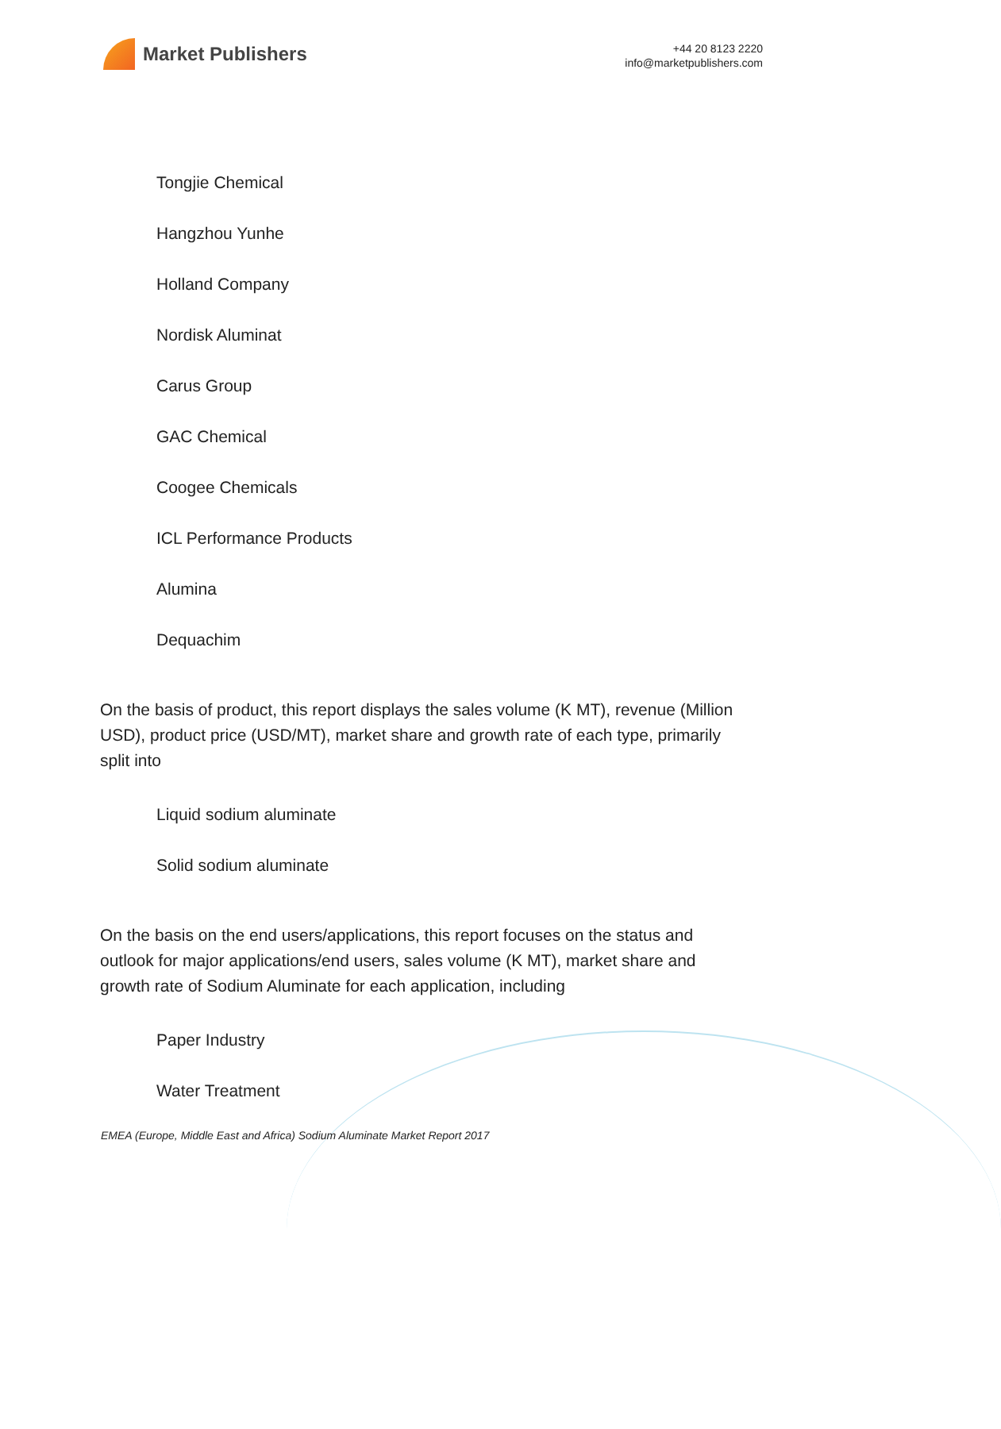Market Publishers
+44 20 8123 2220
info@marketpublishers.com
Tongjie Chemical
Hangzhou Yunhe
Holland Company
Nordisk Aluminat
Carus Group
GAC Chemical
Coogee Chemicals
ICL Performance Products
Alumina
Dequachim
On the basis of product, this report displays the sales volume (K MT), revenue (Million USD), product price (USD/MT), market share and growth rate of each type, primarily split into
Liquid sodium aluminate
Solid sodium aluminate
On the basis on the end users/applications, this report focuses on the status and outlook for major applications/end users, sales volume (K MT), market share and growth rate of Sodium Aluminate for each application, including
Paper Industry
Water Treatment
EMEA (Europe, Middle East and Africa) Sodium Aluminate Market Report 2017